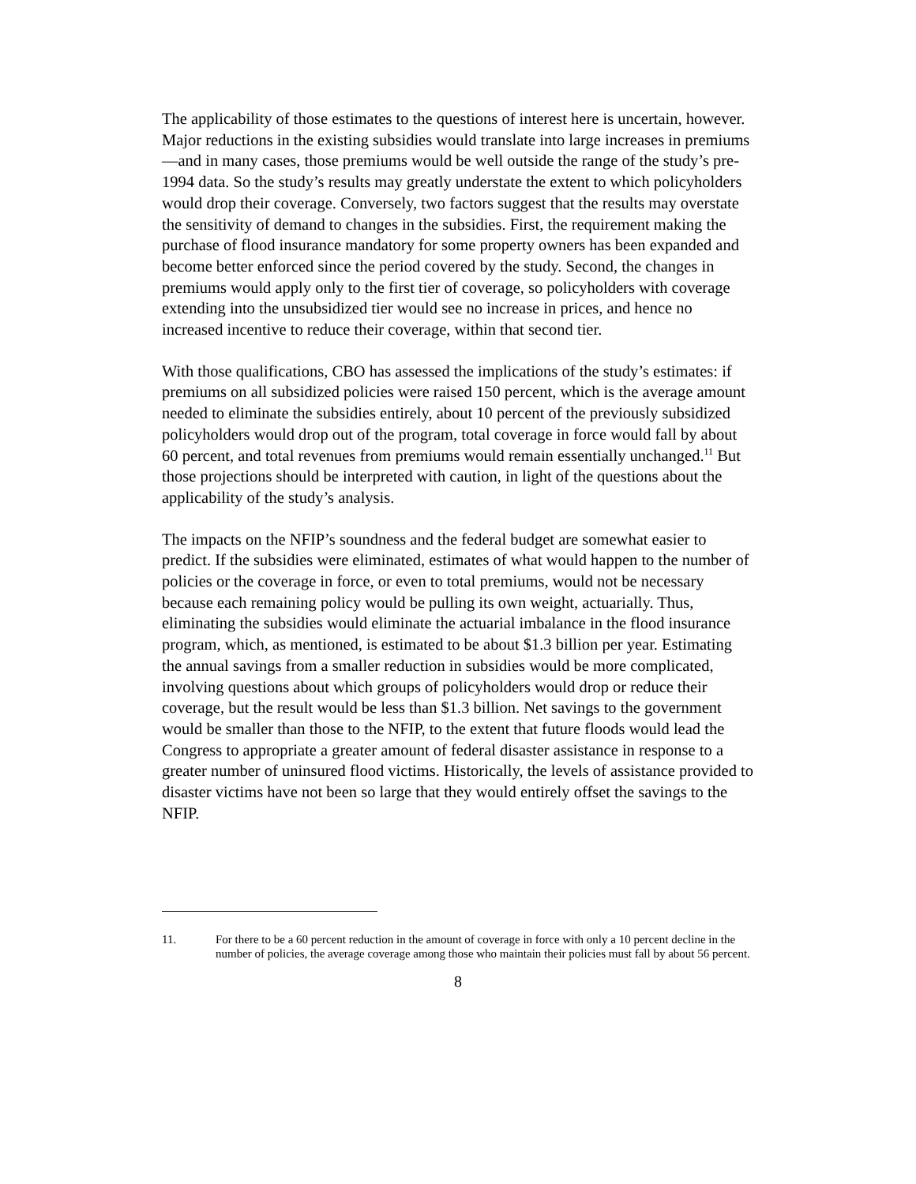The applicability of those estimates to the questions of interest here is uncertain, however. Major reductions in the existing subsidies would translate into large increases in premiums—and in many cases, those premiums would be well outside the range of the study’s pre-1994 data. So the study’s results may greatly understate the extent to which policyholders would drop their coverage. Conversely, two factors suggest that the results may overstate the sensitivity of demand to changes in the subsidies. First, the requirement making the purchase of flood insurance mandatory for some property owners has been expanded and become better enforced since the period covered by the study. Second, the changes in premiums would apply only to the first tier of coverage, so policyholders with coverage extending into the unsubsidized tier would see no increase in prices, and hence no increased incentive to reduce their coverage, within that second tier.
With those qualifications, CBO has assessed the implications of the study’s estimates: if premiums on all subsidized policies were raised 150 percent, which is the average amount needed to eliminate the subsidies entirely, about 10 percent of the previously subsidized policyholders would drop out of the program, total coverage in force would fall by about 60 percent, and total revenues from premiums would remain essentially unchanged.<sup>11</sup> But those projections should be interpreted with caution, in light of the questions about the applicability of the study’s analysis.
The impacts on the NFIP’s soundness and the federal budget are somewhat easier to predict. If the subsidies were eliminated, estimates of what would happen to the number of policies or the coverage in force, or even to total premiums, would not be necessary because each remaining policy would be pulling its own weight, actuarially. Thus, eliminating the subsidies would eliminate the actuarial imbalance in the flood insurance program, which, as mentioned, is estimated to be about $1.3 billion per year. Estimating the annual savings from a smaller reduction in subsidies would be more complicated, involving questions about which groups of policyholders would drop or reduce their coverage, but the result would be less than $1.3 billion. Net savings to the government would be smaller than those to the NFIP, to the extent that future floods would lead the Congress to appropriate a greater amount of federal disaster assistance in response to a greater number of uninsured flood victims. Historically, the levels of assistance provided to disaster victims have not been so large that they would entirely offset the savings to the NFIP.
11. For there to be a 60 percent reduction in the amount of coverage in force with only a 10 percent decline in the number of policies, the average coverage among those who maintain their policies must fall by about 56 percent.
8